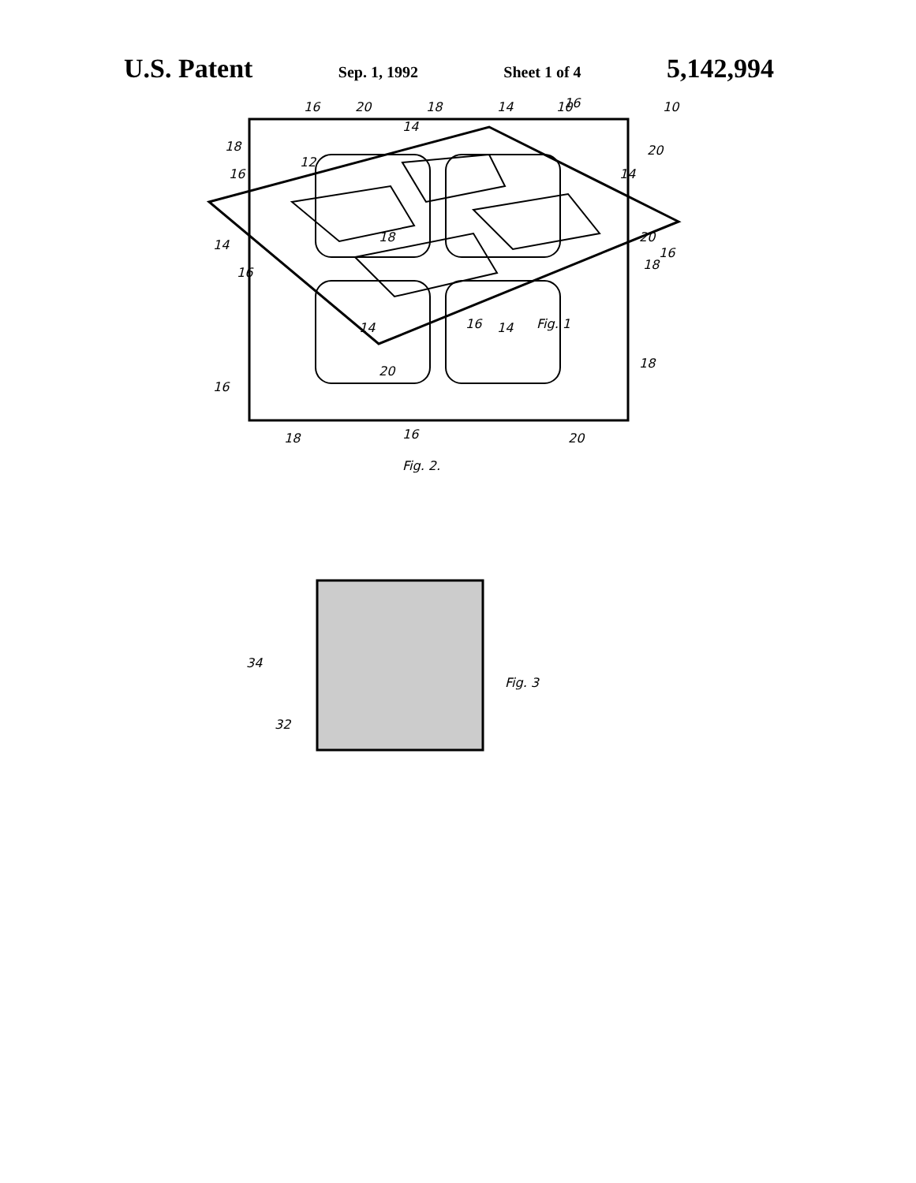U.S. Patent Sep. 1, 1992 Sheet 1 of 4 5,142,994
10
14
12
16
14
14
16
16
16
Fig. 1
16
20
18
14
16
10
18
20
18
20
18
14
14
20
18
16
18
16
20
Fig. 2.
34
32
Fig. 3